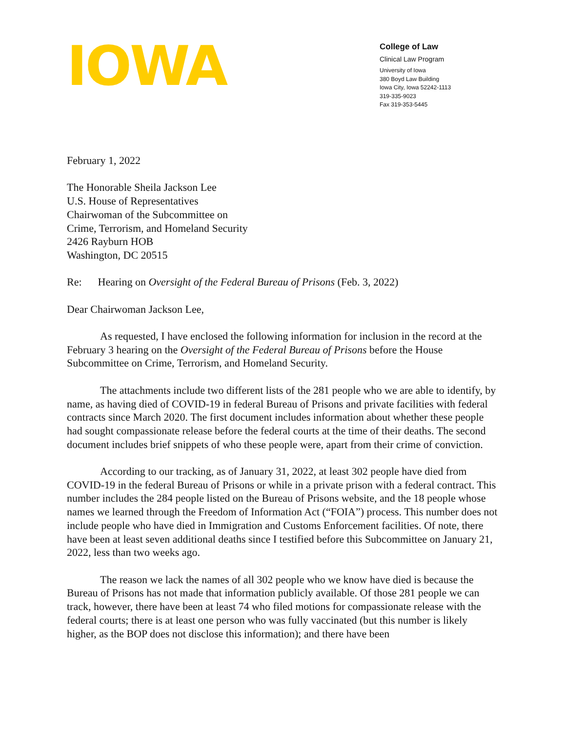IOWA
College of Law
Clinical Law Program
University of Iowa
380 Boyd Law Building
Iowa City, Iowa 52242-1113
319-335-9023
Fax 319-353-5445
February 1, 2022
The Honorable Sheila Jackson Lee
U.S. House of Representatives
Chairwoman of the Subcommittee on
Crime, Terrorism, and Homeland Security
2426 Rayburn HOB
Washington, DC 20515
Re: Hearing on Oversight of the Federal Bureau of Prisons (Feb. 3, 2022)
Dear Chairwoman Jackson Lee,
As requested, I have enclosed the following information for inclusion in the record at the February 3 hearing on the Oversight of the Federal Bureau of Prisons before the House Subcommittee on Crime, Terrorism, and Homeland Security.
The attachments include two different lists of the 281 people who we are able to identify, by name, as having died of COVID-19 in federal Bureau of Prisons and private facilities with federal contracts since March 2020. The first document includes information about whether these people had sought compassionate release before the federal courts at the time of their deaths. The second document includes brief snippets of who these people were, apart from their crime of conviction.
According to our tracking, as of January 31, 2022, at least 302 people have died from COVID-19 in the federal Bureau of Prisons or while in a private prison with a federal contract. This number includes the 284 people listed on the Bureau of Prisons website, and the 18 people whose names we learned through the Freedom of Information Act (“FOIA”) process. This number does not include people who have died in Immigration and Customs Enforcement facilities. Of note, there have been at least seven additional deaths since I testified before this Subcommittee on January 21, 2022, less than two weeks ago.
The reason we lack the names of all 302 people who we know have died is because the Bureau of Prisons has not made that information publicly available. Of those 281 people we can track, however, there have been at least 74 who filed motions for compassionate release with the federal courts; there is at least one person who was fully vaccinated (but this number is likely higher, as the BOP does not disclose this information); and there have been